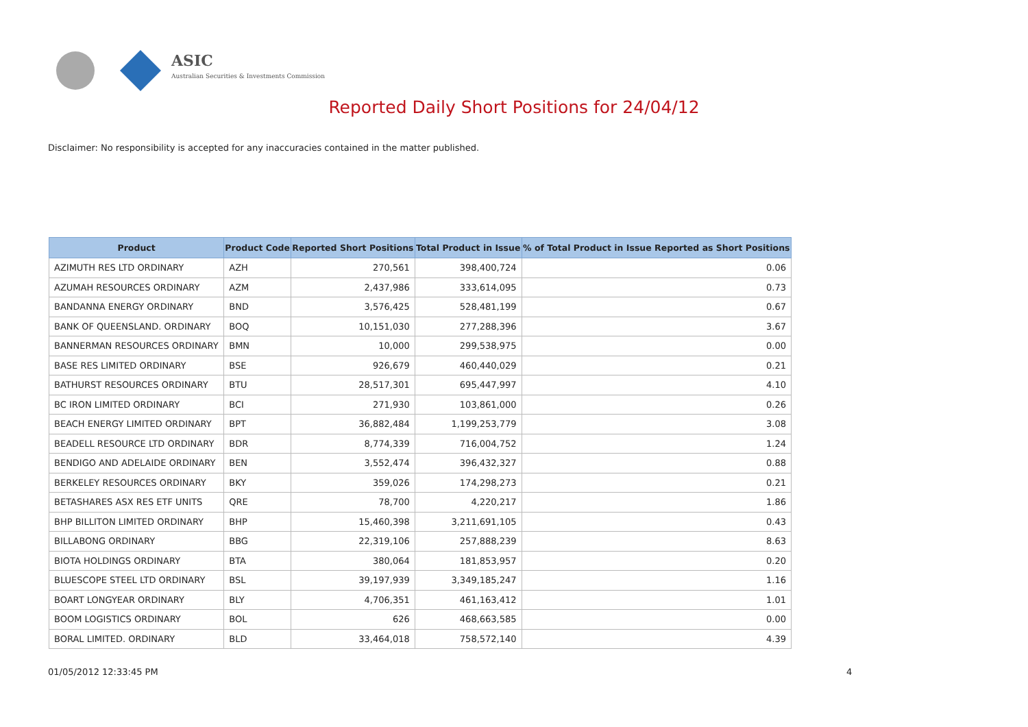ASIC
Australian Securities & Investments Commission
Reported Daily Short Positions for 24/04/12
Disclaimer: No responsibility is accepted for any inaccuracies contained in the matter published.
| Product | Product Code | Reported Short Positions | Total Product in Issue | % of Total Product in Issue Reported as Short Positions |
| --- | --- | --- | --- | --- |
| AZIMUTH RES LTD ORDINARY | AZH | 270,561 | 398,400,724 | 0.06 |
| AZUMAH RESOURCES ORDINARY | AZM | 2,437,986 | 333,614,095 | 0.73 |
| BANDANNA ENERGY ORDINARY | BND | 3,576,425 | 528,481,199 | 0.67 |
| BANK OF QUEENSLAND. ORDINARY | BOQ | 10,151,030 | 277,288,396 | 3.67 |
| BANNERMAN RESOURCES ORDINARY | BMN | 10,000 | 299,538,975 | 0.00 |
| BASE RES LIMITED ORDINARY | BSE | 926,679 | 460,440,029 | 0.21 |
| BATHURST RESOURCES ORDINARY | BTU | 28,517,301 | 695,447,997 | 4.10 |
| BC IRON LIMITED ORDINARY | BCI | 271,930 | 103,861,000 | 0.26 |
| BEACH ENERGY LIMITED ORDINARY | BPT | 36,882,484 | 1,199,253,779 | 3.08 |
| BEADELL RESOURCE LTD ORDINARY | BDR | 8,774,339 | 716,004,752 | 1.24 |
| BENDIGO AND ADELAIDE ORDINARY | BEN | 3,552,474 | 396,432,327 | 0.88 |
| BERKELEY RESOURCES ORDINARY | BKY | 359,026 | 174,298,273 | 0.21 |
| BETASHARES ASX RES ETF UNITS | QRE | 78,700 | 4,220,217 | 1.86 |
| BHP BILLITON LIMITED ORDINARY | BHP | 15,460,398 | 3,211,691,105 | 0.43 |
| BILLABONG ORDINARY | BBG | 22,319,106 | 257,888,239 | 8.63 |
| BIOTA HOLDINGS ORDINARY | BTA | 380,064 | 181,853,957 | 0.20 |
| BLUESCOPE STEEL LTD ORDINARY | BSL | 39,197,939 | 3,349,185,247 | 1.16 |
| BOART LONGYEAR ORDINARY | BLY | 4,706,351 | 461,163,412 | 1.01 |
| BOOM LOGISTICS ORDINARY | BOL | 626 | 468,663,585 | 0.00 |
| BORAL LIMITED. ORDINARY | BLD | 33,464,018 | 758,572,140 | 4.39 |
01/05/2012 12:33:45 PM 4